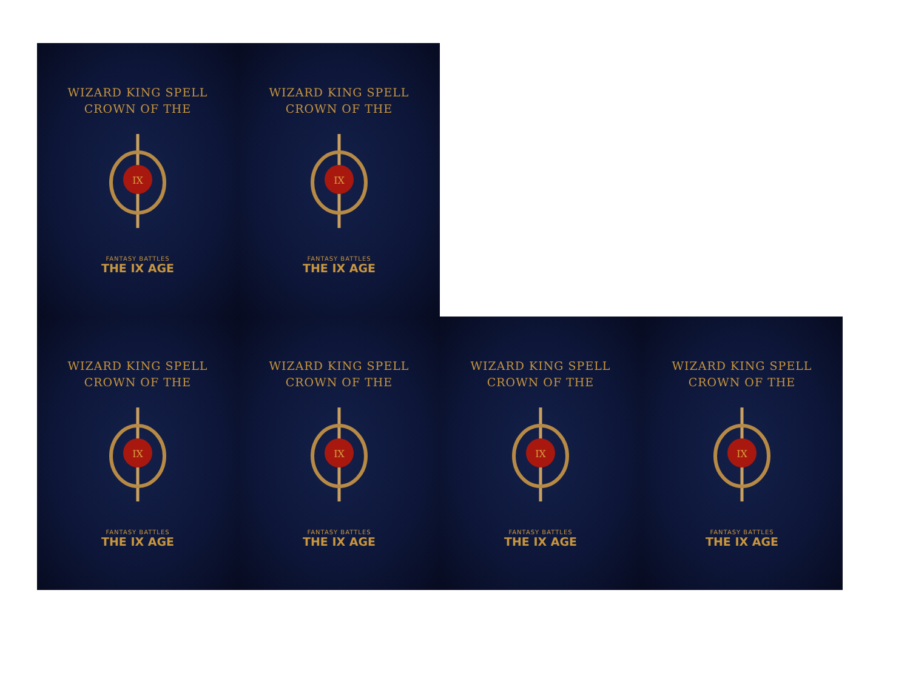WIZARD KING SPELL
CROWN OF THE
IX
FANTASY BATTLES
THE IX AGE
WIZARD KING SPELL
CROWN OF THE
IX
FANTASY BATTLES
THE IX AGE
WIZARD KING SPELL
CROWN OF THE
IX
FANTASY BATTLES
THE IX AGE
WIZARD KING SPELL
CROWN OF THE
IX
FANTASY BATTLES
THE IX AGE
WIZARD KING SPELL
CROWN OF THE
IX
FANTASY BATTLES
THE IX AGE
WIZARD KING SPELL
CROWN OF THE
IX
FANTASY BATTLES
THE IX AGE